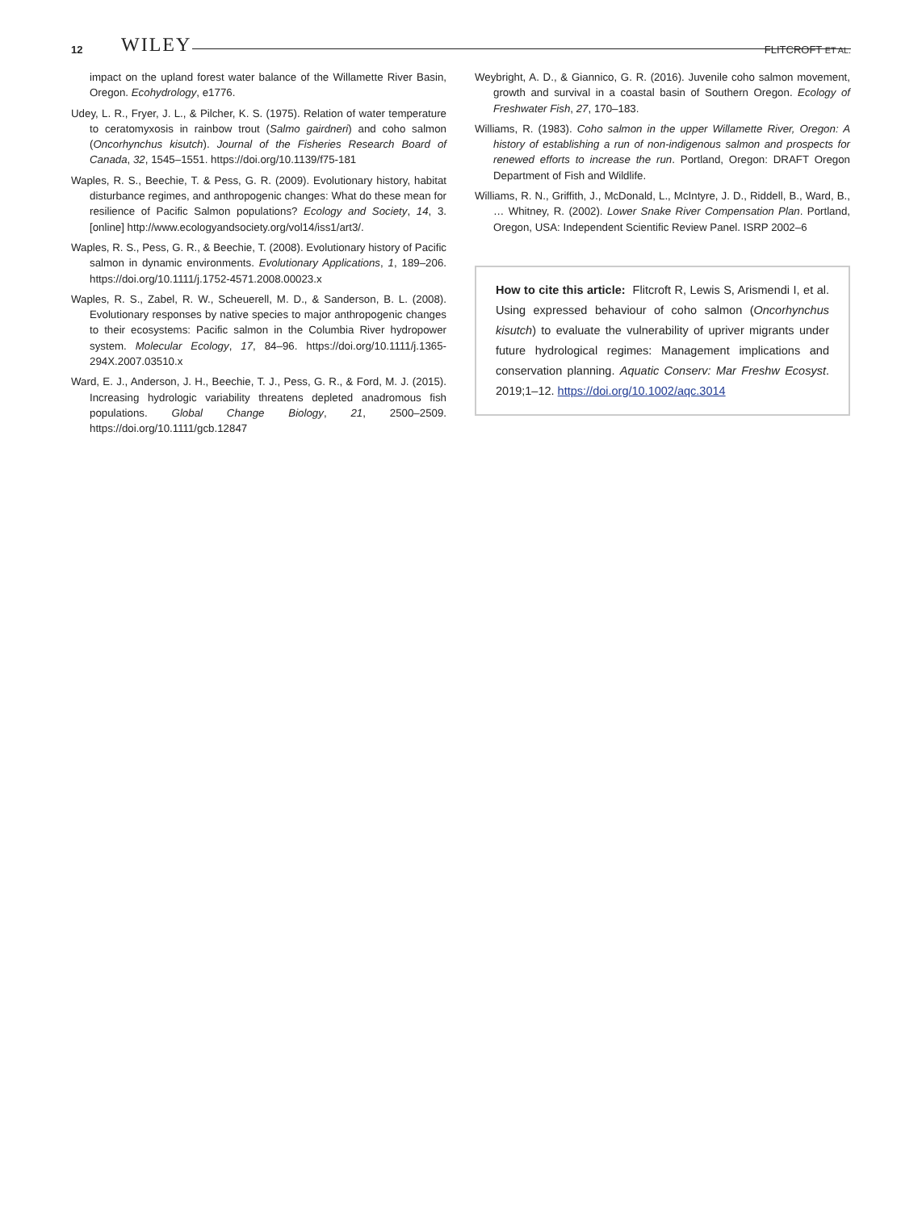12 WILEY FLITCROFT ET AL.
impact on the upland forest water balance of the Willamette River Basin, Oregon. Ecohydrology, e1776.
Udey, L. R., Fryer, J. L., & Pilcher, K. S. (1975). Relation of water temperature to ceratomyxosis in rainbow trout (Salmo gairdneri) and coho salmon (Oncorhynchus kisutch). Journal of the Fisheries Research Board of Canada, 32, 1545–1551. https://doi.org/10.1139/f75-181
Waples, R. S., Beechie, T. & Pess, G. R. (2009). Evolutionary history, habitat disturbance regimes, and anthropogenic changes: What do these mean for resilience of Pacific Salmon populations? Ecology and Society, 14, 3. [online] http://www.ecologyandsociety.org/vol14/iss1/art3/.
Waples, R. S., Pess, G. R., & Beechie, T. (2008). Evolutionary history of Pacific salmon in dynamic environments. Evolutionary Applications, 1, 189–206. https://doi.org/10.1111/j.1752-4571.2008.00023.x
Waples, R. S., Zabel, R. W., Scheuerell, M. D., & Sanderson, B. L. (2008). Evolutionary responses by native species to major anthropogenic changes to their ecosystems: Pacific salmon in the Columbia River hydropower system. Molecular Ecology, 17, 84–96. https://doi.org/10.1111/j.1365-294X.2007.03510.x
Ward, E. J., Anderson, J. H., Beechie, T. J., Pess, G. R., & Ford, M. J. (2015). Increasing hydrologic variability threatens depleted anadromous fish populations. Global Change Biology, 21, 2500–2509. https://doi.org/10.1111/gcb.12847
Weybright, A. D., & Giannico, G. R. (2016). Juvenile coho salmon movement, growth and survival in a coastal basin of Southern Oregon. Ecology of Freshwater Fish, 27, 170–183.
Williams, R. (1983). Coho salmon in the upper Willamette River, Oregon: A history of establishing a run of non-indigenous salmon and prospects for renewed efforts to increase the run. Portland, Oregon: DRAFT Oregon Department of Fish and Wildlife.
Williams, R. N., Griffith, J., McDonald, L., McIntyre, J. D., Riddell, B., Ward, B., … Whitney, R. (2002). Lower Snake River Compensation Plan. Portland, Oregon, USA: Independent Scientific Review Panel. ISRP 2002–6
How to cite this article: Flitcroft R, Lewis S, Arismendi I, et al. Using expressed behaviour of coho salmon (Oncorhynchus kisutch) to evaluate the vulnerability of upriver migrants under future hydrological regimes: Management implications and conservation planning. Aquatic Conserv: Mar Freshw Ecosyst. 2019;1–12. https://doi.org/10.1002/aqc.3014